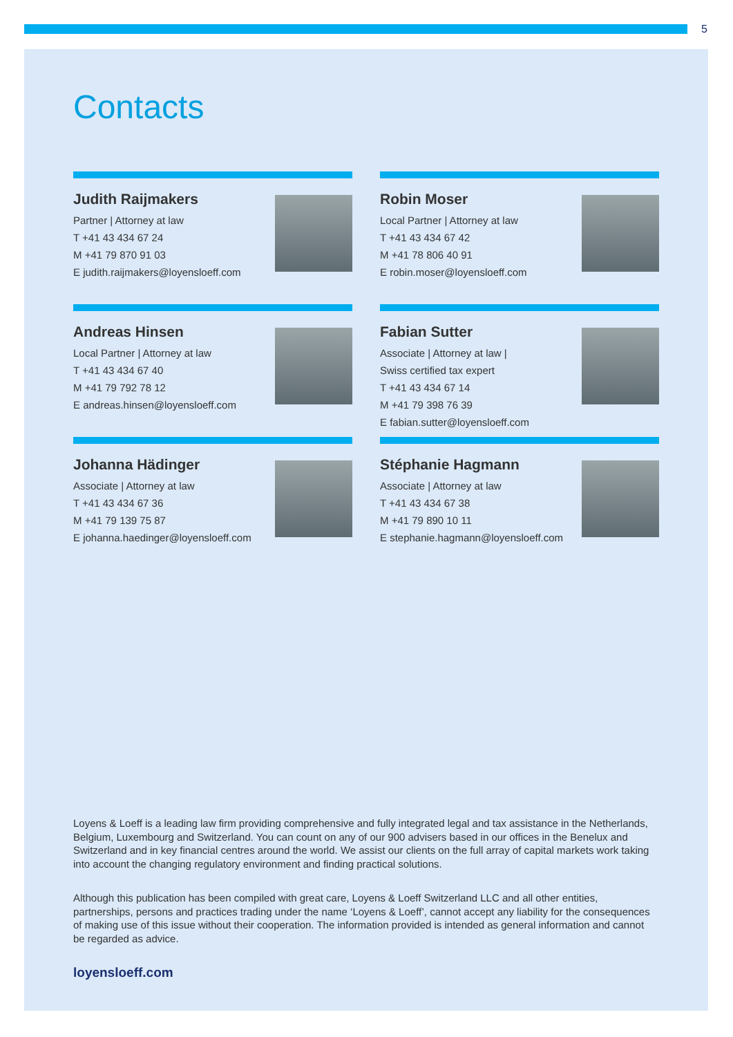5
Contacts
Judith Raijmakers
Partner | Attorney at law
T +41 43 434 67 24
M +41 79 870 91 03
E judith.raijmakers@loyensloeff.com
Robin Moser
Local Partner | Attorney at law
T +41 43 434 67 42
M +41 78 806 40 91
E robin.moser@loyensloeff.com
Andreas Hinsen
Local Partner | Attorney at law
T +41 43 434 67 40
M +41 79 792 78 12
E andreas.hinsen@loyensloeff.com
Fabian Sutter
Associate | Attorney at law |
Swiss certified tax expert
T +41 43 434 67 14
M +41 79 398 76 39
E fabian.sutter@loyensloeff.com
Johanna Hädinger
Associate | Attorney at law
T +41 43 434 67 36
M +41 79 139 75 87
E johanna.haedinger@loyensloeff.com
Stéphanie Hagmann
Associate | Attorney at law
T +41 43 434 67 38
M +41 79 890 10 11
E stephanie.hagmann@loyensloeff.com
Loyens & Loeff is a leading law firm providing comprehensive and fully integrated legal and tax assistance in the Netherlands, Belgium, Luxembourg and Switzerland. You can count on any of our 900 advisers based in our offices in the Benelux and Switzerland and in key financial centres around the world. We assist our clients on the full array of capital markets work taking into account the changing regulatory environment and finding practical solutions.
Although this publication has been compiled with great care, Loyens & Loeff Switzerland LLC and all other entities, partnerships, persons and practices trading under the name ‘Loyens & Loeff’, cannot accept any liability for the consequences of making use of this issue without their cooperation. The information provided is intended as general information and cannot be regarded as advice.
loyensloeff.com